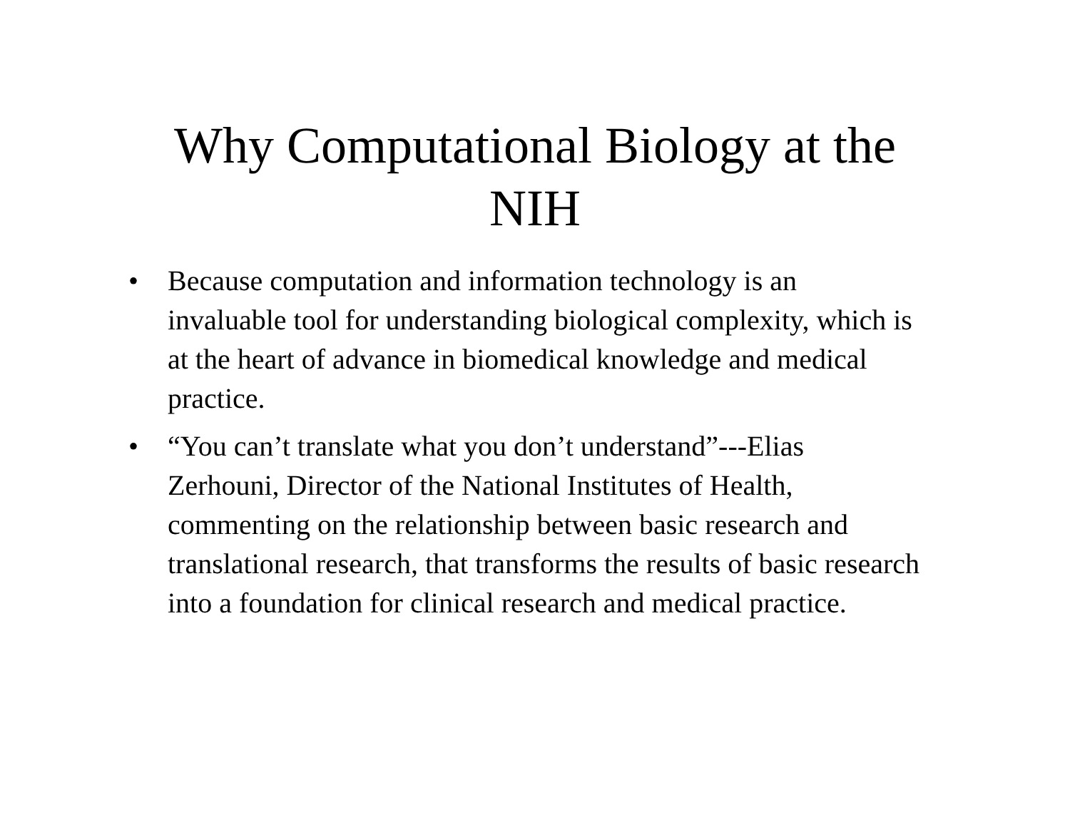Why Computational Biology at the
NIH
• Because computation and information technology is an invaluable tool for understanding biological complexity, which is at the heart of advance in biomedical knowledge and medical practice.
• “You can’t translate what you don’t understand”---Elias Zerhouni, Director of the National Institutes of Health, commenting on the relationship between basic research and translational research, that transforms the results of basic research into a foundation for clinical research and medical practice.